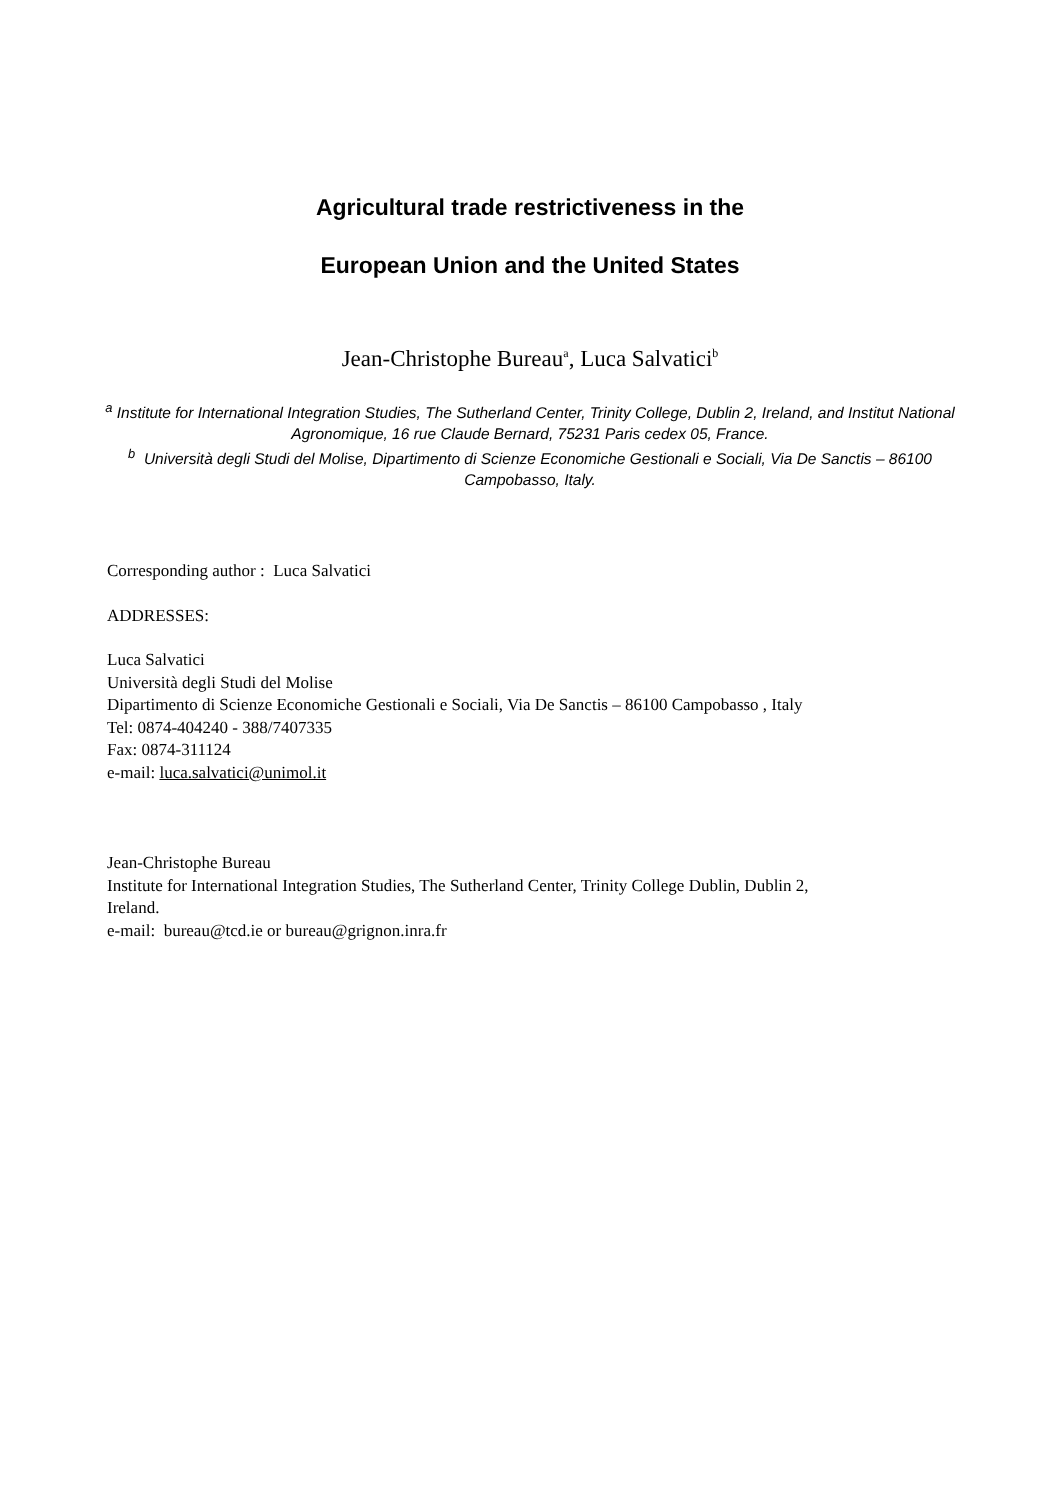Agricultural trade restrictiveness in the
European Union and the United States
Jean-Christophe Bureau<sup>a</sup>, Luca Salvatici<sup>b</sup>
<sup>a</sup> Institute for International Integration Studies, The Sutherland Center, Trinity College, Dublin 2, Ireland, and Institut National Agronomique, 16 rue Claude Bernard, 75231 Paris cedex 05, France.
<sup>b</sup> Università degli Studi del Molise, Dipartimento di Scienze Economiche Gestionali e Sociali, Via De Sanctis – 86100 Campobasso, Italy.
Corresponding author : Luca Salvatici
ADDRESSES:
Luca Salvatici
Università degli Studi del Molise
Dipartimento di Scienze Economiche Gestionali e Sociali, Via De Sanctis – 86100 Campobasso , Italy
Tel: 0874-404240 - 388/7407335
Fax: 0874-311124
e-mail: luca.salvatici@unimol.it
Jean-Christophe Bureau
Institute for International Integration Studies, The Sutherland Center, Trinity College Dublin, Dublin 2,
Ireland.
e-mail: bureau@tcd.ie or bureau@grignon.inra.fr